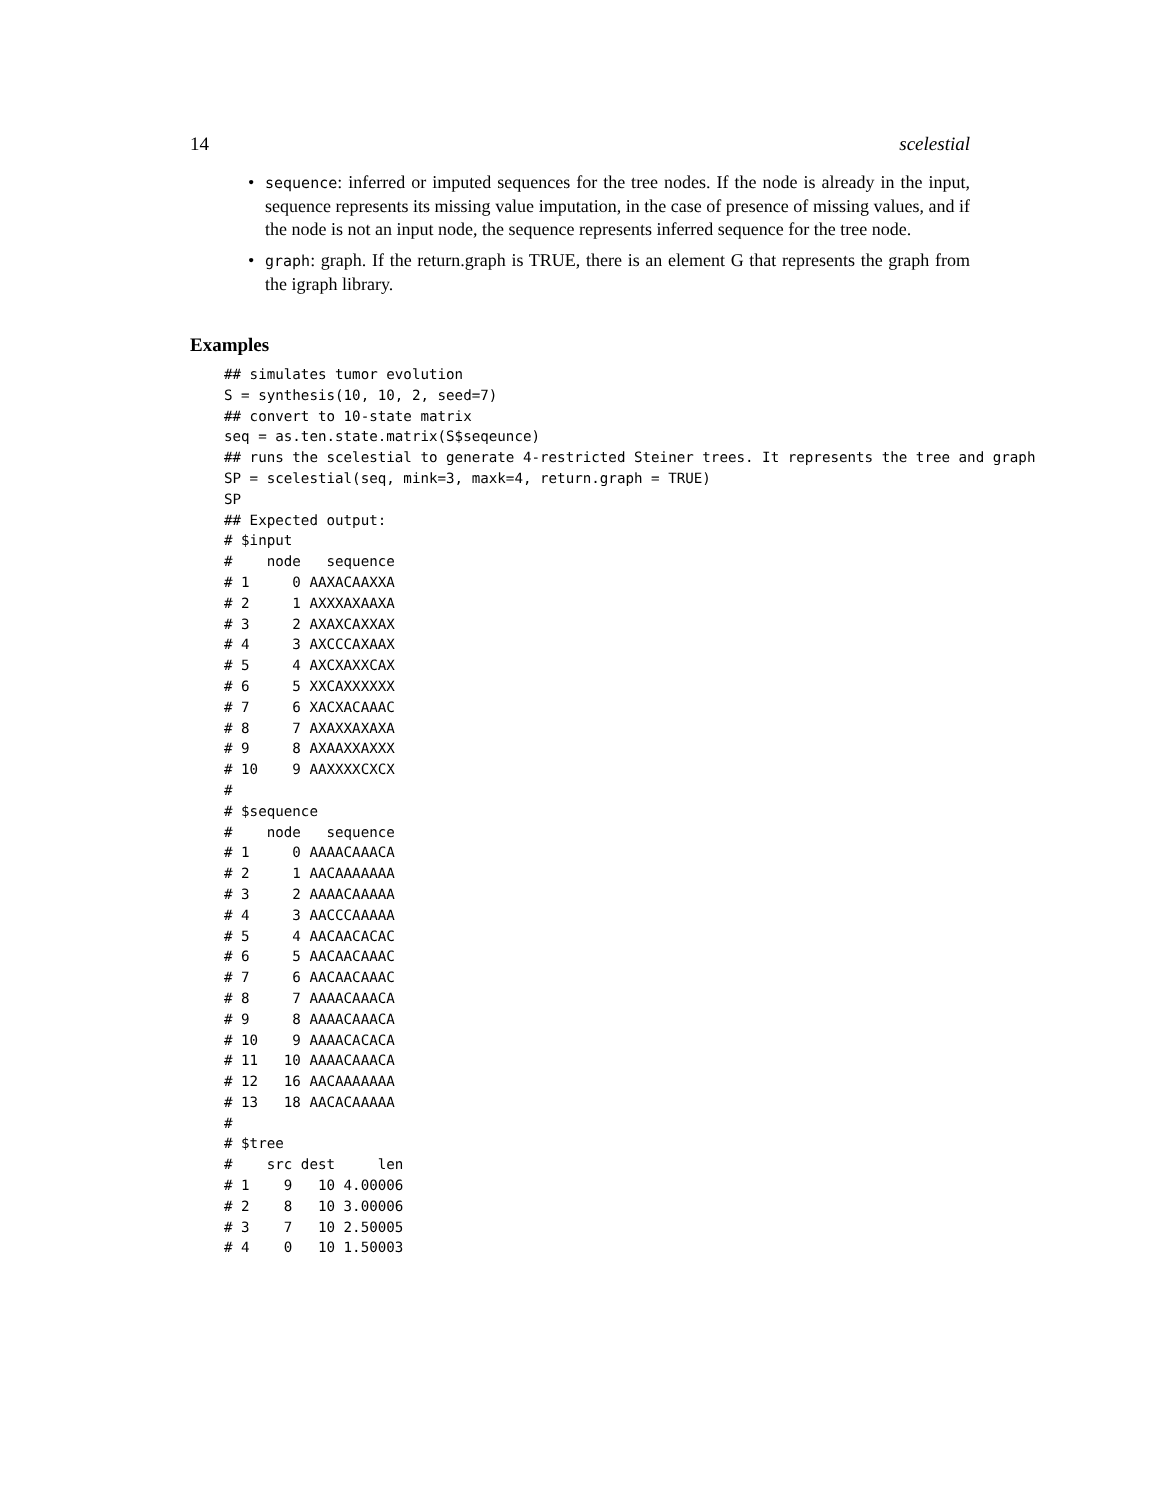14 scelestial
• sequence: inferred or imputed sequences for the tree nodes. If the node is already in the input, sequence represents its missing value imputation, in the case of presence of missing values, and if the node is not an input node, the sequence represents inferred sequence for the tree node.
• graph: graph. If the return.graph is TRUE, there is an element G that represents the graph from the igraph library.
Examples
## simulates tumor evolution
S = synthesis(10, 10, 2, seed=7)
## convert to 10-state matrix
seq = as.ten.state.matrix(S$seqeunce)
## runs the scelestial to generate 4-restricted Steiner trees. It represents the tree and graph
SP = scelestial(seq, mink=3, maxk=4, return.graph = TRUE)
SP
## Expected output:
# $input
#    node   sequence
# 1     0 AAXACAAXXA
# 2     1 AXXXAXAAXA
# 3     2 AXAXCAXXAX
# 4     3 AXCCCAXAAX
# 5     4 AXCXAXXCAX
# 6     5 XXCAXXXXXX
# 7     6 XACXACAAAC
# 8     7 AXAXXAXAXA
# 9     8 AXAAXXAXXX
# 10    9 AAXXXXCXCX
#
# $sequence
#    node   sequence
# 1     0 AAAACAAACA
# 2     1 AACAAAAAAA
# 3     2 AAAACAAAAA
# 4     3 AACCCAAAAA
# 5     4 AACAACACAC
# 6     5 AACAACAAAC
# 7     6 AACAACAAAC
# 8     7 AAAACAAACA
# 9     8 AAAACAAACA
# 10    9 AAAACACACA
# 11   10 AAAACAAACA
# 12   16 AACAAAAAAA
# 13   18 AACACAAAAA
#
# $tree
#    src dest     len
# 1    9   10 4.00006
# 2    8   10 3.00006
# 3    7   10 2.50005
# 4    0   10 1.50003